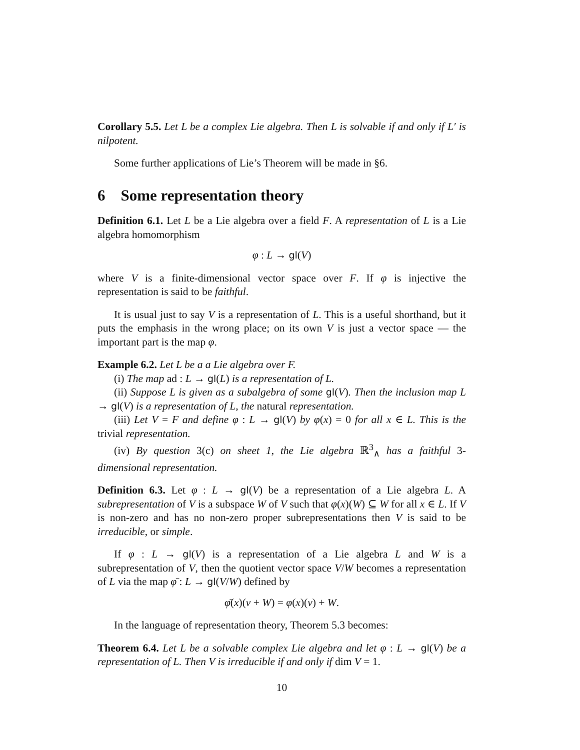Corollary 5.5. Let L be a complex Lie algebra. Then L is solvable if and only if L′ is nilpotent.
Some further applications of Lie’s Theorem will be made in §6.
6 Some representation theory
Definition 6.1. Let L be a Lie algebra over a field F. A representation of L is a Lie algebra homomorphism
φ : L → gl(V)
where V is a finite-dimensional vector space over F. If φ is injective the representation is said to be faithful.
It is usual just to say V is a representation of L. This is a useful shorthand, but it puts the emphasis in the wrong place; on its own V is just a vector space — the important part is the map φ.
Example 6.2. Let L be a a Lie algebra over F.
(i) The map ad : L → gl(L) is a representation of L.
(ii) Suppose L is given as a subalgebra of some gl(V). Then the inclusion map L → gl(V) is a representation of L, the natural representation.
(iii) Let V = F and define φ : L → gl(V) by φ(x) = 0 for all x ∈ L. This is the trivial representation.
(iv) By question 3(c) on sheet 1, the Lie algebra ℝ<sup>3</sup><sub>∧</sub> has a faithful 3-dimensional representation.
Definition 6.3. Let φ : L → gl(V) be a representation of a Lie algebra L. A subrepresentation of V is a subspace W of V such that φ(x)(W) ⊆ W for all x ∈ L. If V is non-zero and has no non-zero proper subrepresentations then V is said to be irreducible, or simple.
If φ : L → gl(V) is a representation of a Lie algebra L and W is a subrepresentation of V, then the quotient vector space V/W becomes a representation of L via the map φ̄ : L → gl(V/W) defined by
φ̄(x)(v + W) = φ(x)(v) + W.
In the language of representation theory, Theorem 5.3 becomes:
Theorem 6.4. Let L be a solvable complex Lie algebra and let φ : L → gl(V) be a representation of L. Then V is irreducible if and only if dim V = 1.
10